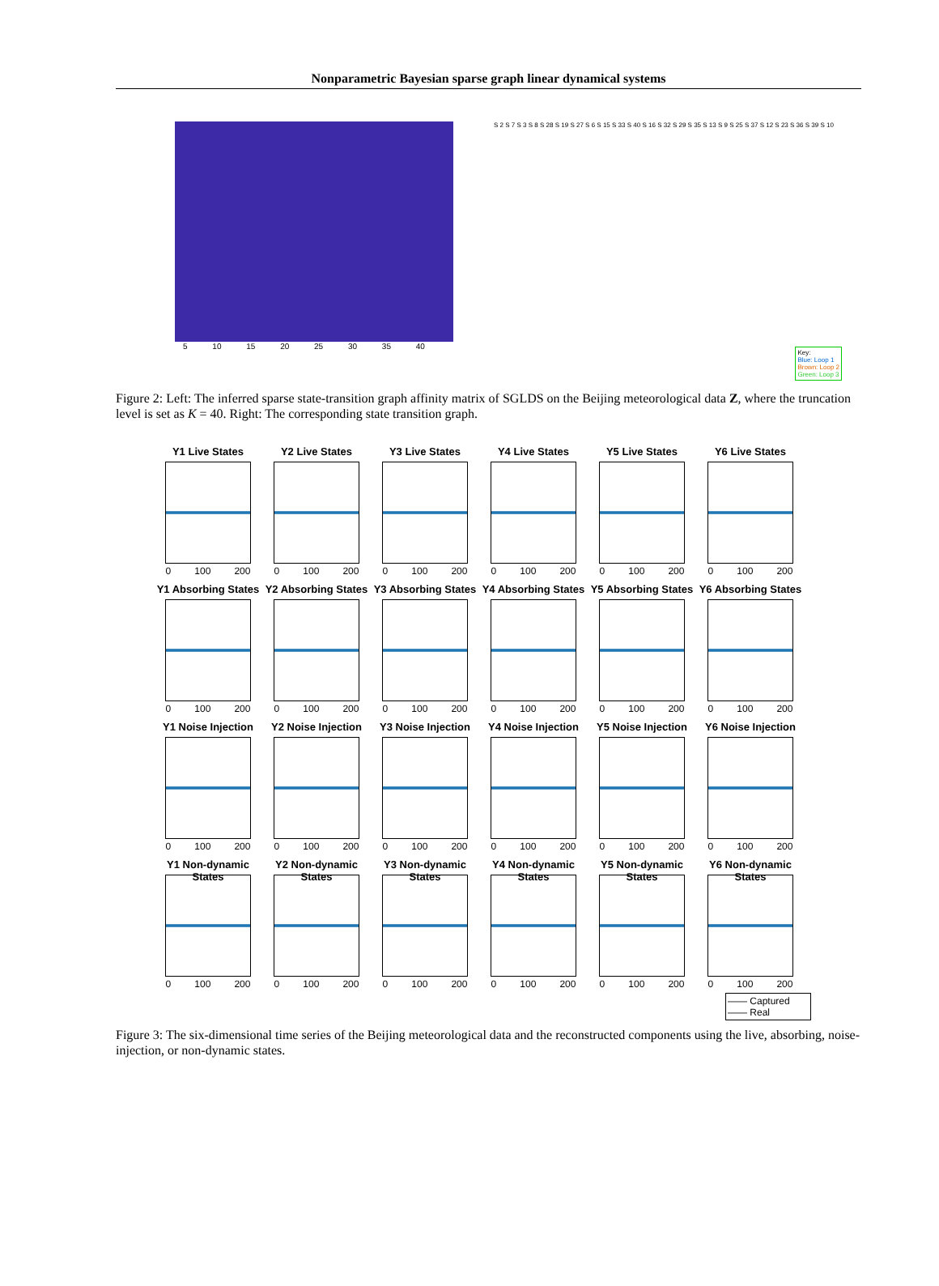Nonparametric Bayesian sparse graph linear dynamical systems
5 10 15 20 25 30 35 40
S 2 S 7 S 3 S 8 S 28 S 19 S 27 S 6 S 15 S 33 S 40 S 16 S 32 S 29 S 35 S 13 S 9 S 25 S 37 S 12 S 23 S 36 S 39 S 10
Key:
Blue: Loop 1
Brown: Loop 2
Green: Loop 3
Figure 2: Left: The inferred sparse state-transition graph affinity matrix of SGLDS on the Beijing meteorological data Z, where the truncation level is set as K = 40. Right: The corresponding state transition graph.
Y1 Live States
0 100 200
Y2 Live States
0 100 200
Y3 Live States
0 100 200
Y4 Live States
0 100 200
Y5 Live States
0 100 200
Y6 Live States
0 100 200
Y1 Absorbing States
0 100 200
Y2 Absorbing States
0 100 200
Y3 Absorbing States
0 100 200
Y4 Absorbing States
0 100 200
Y5 Absorbing States
0 100 200
Y6 Absorbing States
0 100 200
Y1 Noise Injection
0 100 200
Y2 Noise Injection
0 100 200
Y3 Noise Injection
0 100 200
Y4 Noise Injection
0 100 200
Y5 Noise Injection
0 100 200
Y6 Noise Injection
0 100 200
Y1 Non-dynamic States
0 100 200
Y2 Non-dynamic States
0 100 200
Y3 Non-dynamic States
0 100 200
Y4 Non-dynamic States
0 100 200
Y5 Non-dynamic States
0 100 200
Y6 Non-dynamic States
0 100 200
—— Captured
—— Real
Figure 3: The six-dimensional time series of the Beijing meteorological data and the reconstructed components using the live, absorbing, noise-injection, or non-dynamic states.